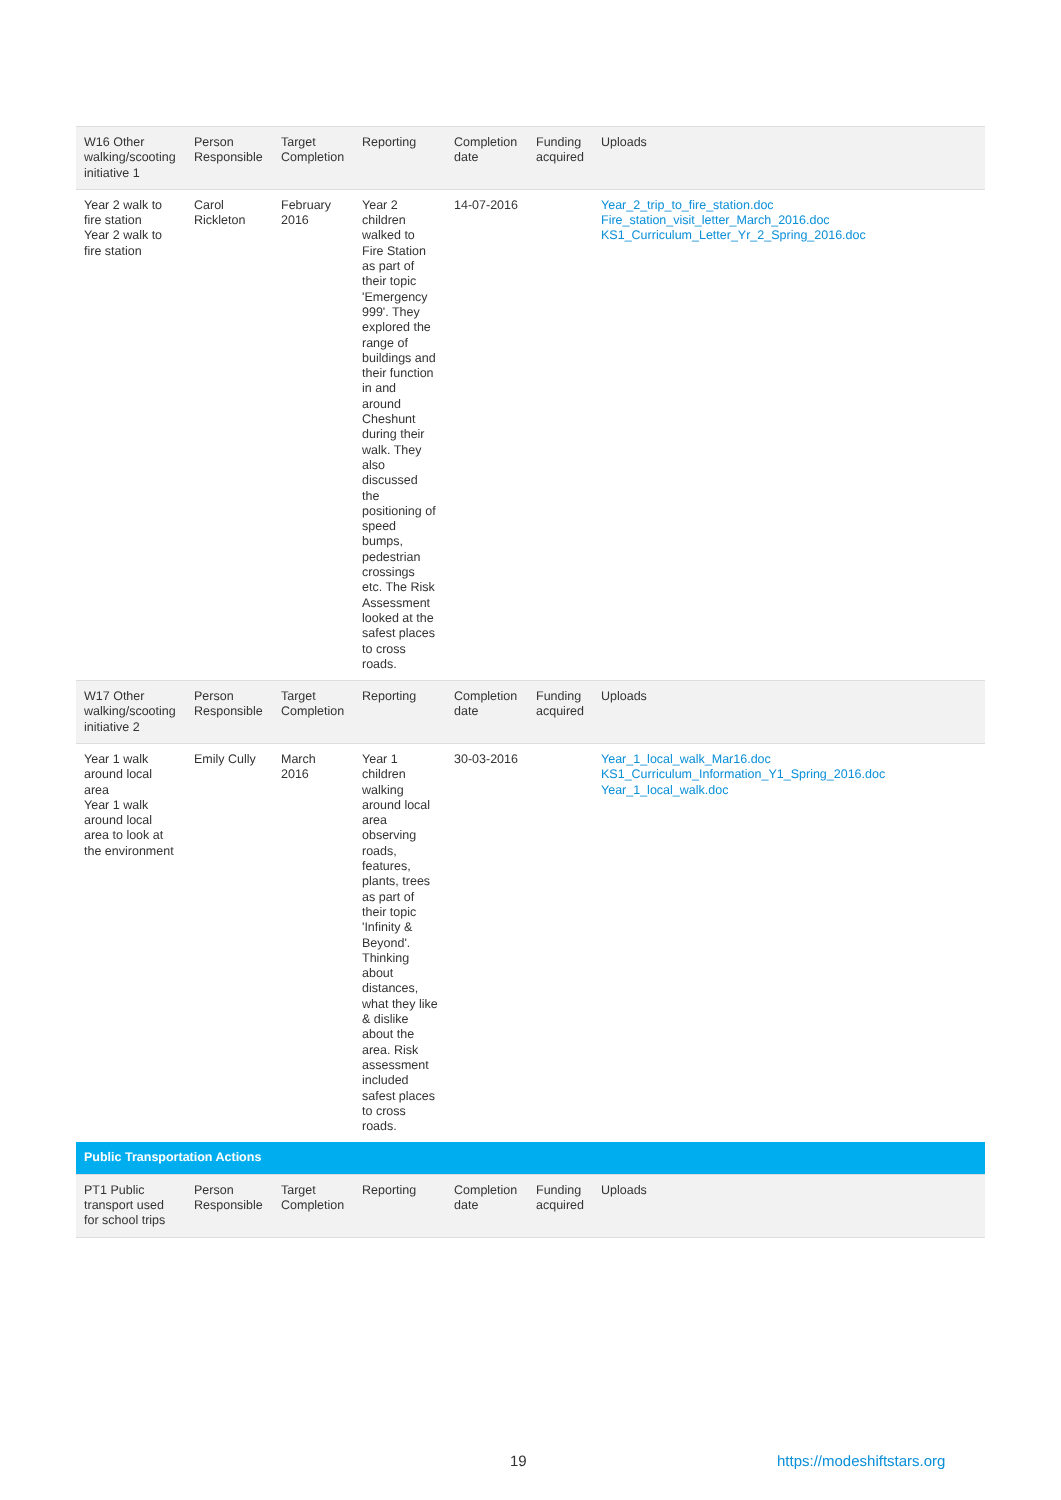| W16 Other walking/scooting initiative 1 | Person Responsible | Target Completion | Reporting | Completion date | Funding acquired | Uploads |
| --- | --- | --- | --- | --- | --- | --- |
| Year 2 walk to fire station Year 2 walk to fire station | Carol Rickleton | February 2016 | Year 2 children walked to Fire Station as part of their topic 'Emergency 999'. They explored the range of buildings and their function in and around Cheshunt during their walk. They also discussed the positioning of speed bumps, pedestrian crossings etc. The Risk Assessment looked at the safest places to cross roads. | 14-07-2016 | | Year_2_trip_to_fire_station.doc Fire_station_visit_letter_March_2016.doc KS1_Curriculum_Letter_Yr_2_Spring_2016.doc |
| W17 Other walking/scooting initiative 2 | Person Responsible | Target Completion | Reporting | Completion date | Funding acquired | Uploads |
| Year 1 walk around local area Year 1 walk around local area to look at the environment | Emily Cully | March 2016 | Year 1 children walking around local area observing roads, features, plants, trees as part of their topic 'Infinity & Beyond'. Thinking about distances, what they like & dislike about the area. Risk assessment included safest places to cross roads. | 30-03-2016 | | Year_1_local_walk_Mar16.doc KS1_Curriculum_Information_Y1_Spring_2016.doc Year_1_local_walk.doc |
| Public Transportation Actions | | | | | | |
| PT1 Public transport used for school trips | Person Responsible | Target Completion | Reporting | Completion date | Funding acquired | Uploads |
19 https://modeshiftstars.org